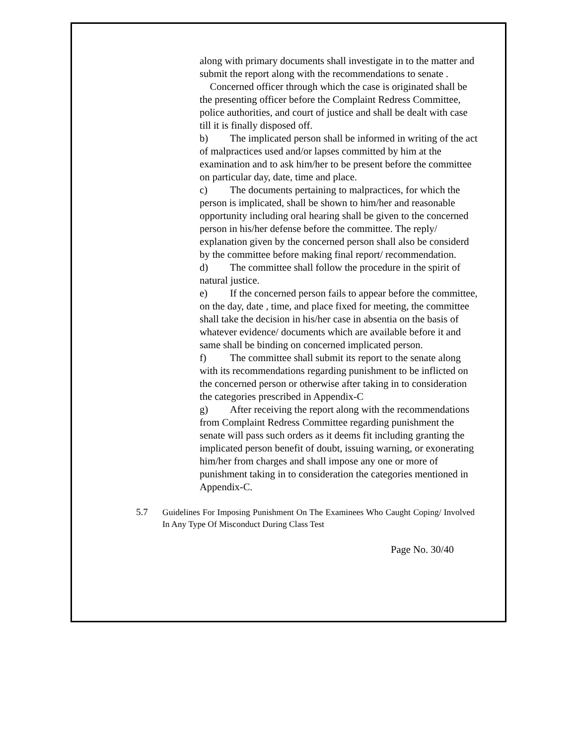along with primary documents shall investigate in to the matter and submit the report along with the recommendations to senate .
Concerned officer through which the case is originated shall be the presenting officer before the Complaint Redress Committee, police authorities, and court of justice and shall be dealt with case till it is finally disposed off.
b) The implicated person shall be informed in writing of the act of malpractices used and/or lapses committed by him at the examination and to ask him/her to be present before the committee on particular day, date, time and place.
c) The documents pertaining to malpractices, for which the person is implicated, shall be shown to him/her and reasonable opportunity including oral hearing shall be given to the concerned person in his/her defense before the committee. The reply/ explanation given by the concerned person shall also be considerd by the committee before making final report/ recommendation.
d) The committee shall follow the procedure in the spirit of natural justice.
e) If the concerned person fails to appear before the committee, on the day, date , time, and place fixed for meeting, the committee shall take the decision in his/her case in absentia on the basis of whatever evidence/ documents which are available before it and same shall be binding on concerned implicated person.
f) The committee shall submit its report to the senate along with its recommendations regarding punishment to be inflicted on the concerned person or otherwise after taking in to consideration the categories prescribed in Appendix-C
g) After receiving the report along with the recommendations from Complaint Redress Committee regarding punishment the senate will pass such orders as it deems fit including granting the implicated person benefit of doubt, issuing warning, or exonerating him/her from charges and shall impose any one or more of punishment taking in to consideration the categories mentioned in Appendix-C.
5.7 Guidelines For Imposing Punishment On The Examinees Who Caught Coping/ Involved In Any Type Of Misconduct During Class Test
Page No. 30/40